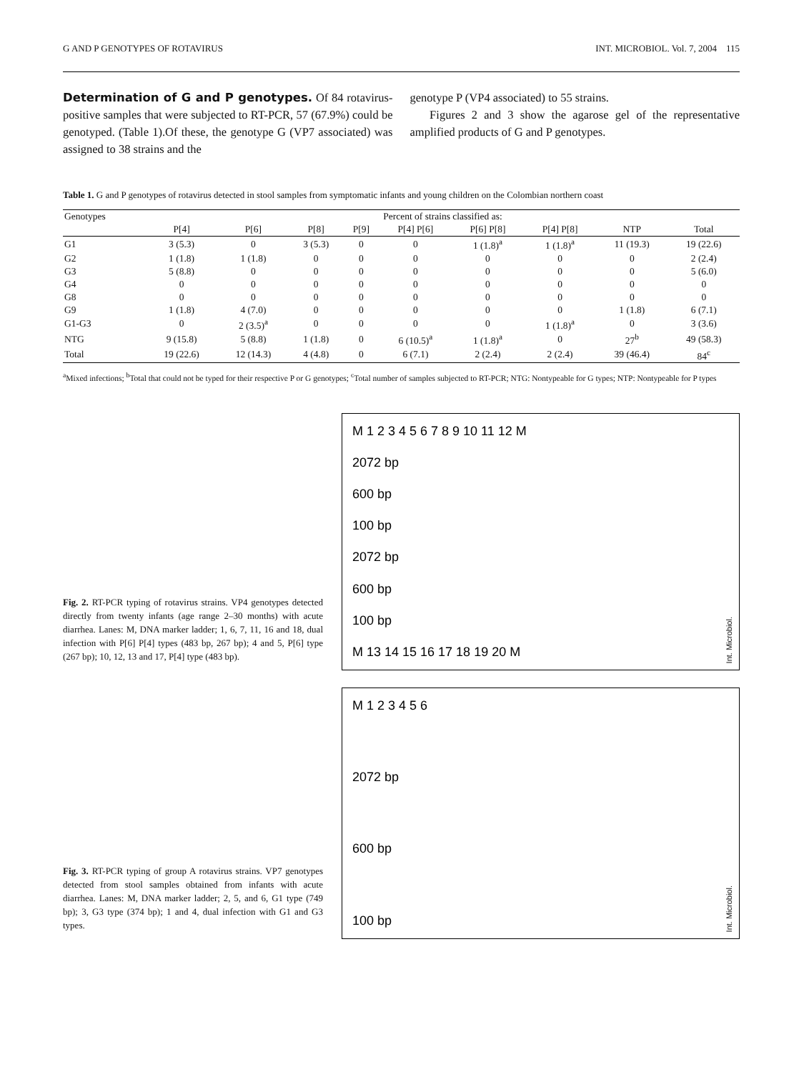G AND P GENOTYPES OF ROTAVIRUS INT. MICROBIOL. Vol. 7, 2004 115
Determination of G and P genotypes. Of 84 rotavirus-positive samples that were subjected to RT-PCR, 57 (67.9%) could be genotyped. (Table 1).Of these, the genotype G (VP7 associated) was assigned to 38 strains and the
genotype P (VP4 associated) to 55 strains.
Figures 2 and 3 show the agarose gel of the representative amplified products of G and P genotypes.
Table 1. G and P genotypes of rotavirus detected in stool samples from symptomatic infants and young children on the Colombian northern coast
| Genotypes | Percent of strains classified as: | | | | | | | | |
| --- | --- | --- | --- | --- | --- | --- | --- | --- | --- |
| | P[4] | P[6] | P[8] | P[9] | P[4] P[6] | P[6] P[8] | P[4] P[8] | NTP | Total |
| G1 | 3 (5.3) | 0 | 3 (5.3) | 0 | 0 | 1 (1.8)<sup>a</sup> | 1 (1.8)<sup>a</sup> | 11 (19.3) | 19 (22.6) |
| G2 | 1 (1.8) | 1 (1.8) | 0 | 0 | 0 | 0 | 0 | 0 | 2 (2.4) |
| G3 | 5 (8.8) | 0 | 0 | 0 | 0 | 0 | 0 | 0 | 5 (6.0) |
| G4 | 0 | 0 | 0 | 0 | 0 | 0 | 0 | 0 | 0 |
| G8 | 0 | 0 | 0 | 0 | 0 | 0 | 0 | 0 | 0 |
| G9 | 1 (1.8) | 4 (7.0) | 0 | 0 | 0 | 0 | 0 | 1 (1.8) | 6 (7.1) |
| G1-G3 | 0 | 2 (3.5)<sup>a</sup> | 0 | 0 | 0 | 0 | 1 (1.8)<sup>a</sup> | 0 | 3 (3.6) |
| NTG | 9 (15.8) | 5 (8.8) | 1 (1.8) | 0 | 6 (10.5)<sup>a</sup> | 1 (1.8)<sup>a</sup> | 0 | 27<sup>b</sup> | 49 (58.3) |
| Total | 19 (22.6) | 12 (14.3) | 4 (4.8) | 0 | 6 (7.1) | 2 (2.4) | 2 (2.4) | 39 (46.4) | 84<sup>c</sup> |
<sup>a</sup> Mixed infections; <sup>b</sup>Total that could not be typed for their respective P or G genotypes; <sup>c</sup>Total number of samples subjected to RT-PCR; NTG: Nontypeable for G types; NTP: Nontypeable for P types
Fig. 2. RT-PCR typing of rotavirus strains. VP4 genotypes detected directly from twenty infants (age range 2–30 months) with acute diarrhea. Lanes: M, DNA marker ladder; 1, 6, 7, 11, 16 and 18, dual infection with P[6] P[4] types (483 bp, 267 bp); 4 and 5, P[6] type (267 bp); 10, 12, 13 and 17, P[4] type (483 bp).
M 1 2 3 4 5 6 7 8 9 10 11 12 M
2072 bp
600 bp
100 bp
2072 bp
600 bp
100 bp
M 13 14 15 16 17 18 19 20 M
Int. Microbiol.
Fig. 3. RT-PCR typing of group A rotavirus strains. VP7 genotypes detected from stool samples obtained from infants with acute diarrhea. Lanes: M, DNA marker ladder; 2, 5, and 6, G1 type (749 bp); 3, G3 type (374 bp); 1 and 4, dual infection with G1 and G3 types.
M 1 2 3 4 5 6
2072 bp
600 bp
100 bp
Int. Microbiol.